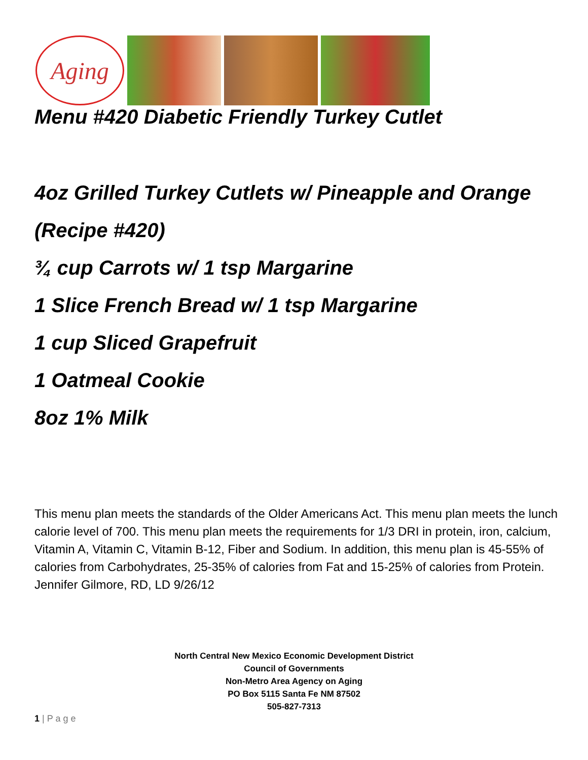Aging
Menu #420 Diabetic Friendly Turkey Cutlet
4oz Grilled Turkey Cutlets w/ Pineapple and Orange (Recipe #420)
¾ cup Carrots w/ 1 tsp Margarine
1 Slice French Bread w/ 1 tsp Margarine
1 cup Sliced Grapefruit
1 Oatmeal Cookie
8oz 1% Milk
This menu plan meets the standards of the Older Americans Act. This menu plan meets the lunch calorie level of 700. This menu plan meets the requirements for 1/3 DRI in protein, iron, calcium, Vitamin A, Vitamin C, Vitamin B-12, Fiber and Sodium. In addition, this menu plan is 45-55% of calories from Carbohydrates, 25-35% of calories from Fat and 15-25% of calories from Protein.
Jennifer Gilmore, RD, LD 9/26/12
North Central New Mexico Economic Development District
Council of Governments
Non-Metro Area Agency on Aging
PO Box 5115 Santa Fe NM 87502
505-827-7313
1 | P a g e